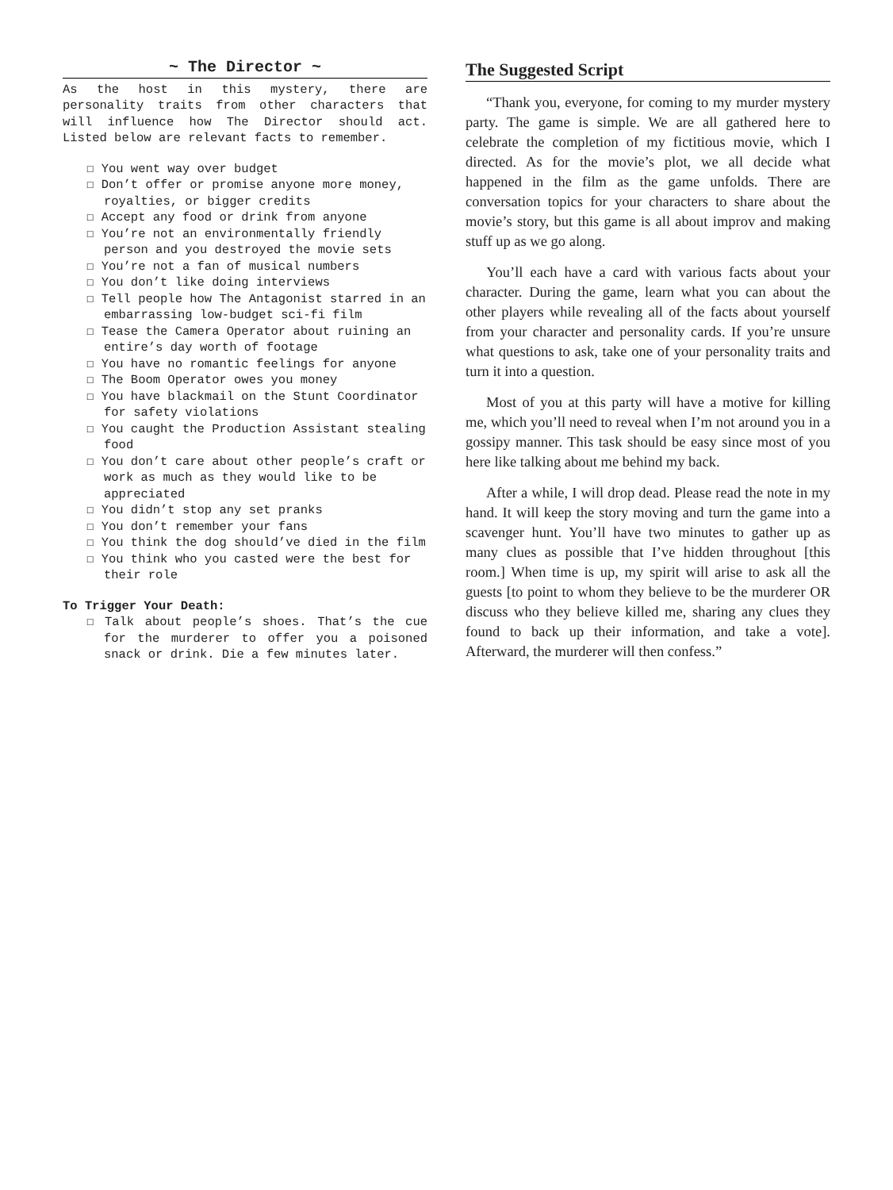~ The Director ~
As the host in this mystery, there are personality traits from other characters that will influence how The Director should act. Listed below are relevant facts to remember.
☐ You went way over budget
☐ Don’t offer or promise anyone more money, royalties, or bigger credits
☐ Accept any food or drink from anyone
☐ You’re not an environmentally friendly person and you destroyed the movie sets
☐ You’re not a fan of musical numbers
☐ You don’t like doing interviews
☐ Tell people how The Antagonist starred in an embarrassing low-budget sci-fi film
☐ Tease the Camera Operator about ruining an entire’s day worth of footage
☐ You have no romantic feelings for anyone
☐ The Boom Operator owes you money
☐ You have blackmail on the Stunt Coordinator for safety violations
☐ You caught the Production Assistant stealing food
☐ You don’t care about other people’s craft or work as much as they would like to be appreciated
☐ You didn’t stop any set pranks
☐ You don’t remember your fans
☐ You think the dog should’ve died in the film
☐ You think who you casted were the best for their role
To Trigger Your Death:
☐ Talk about people’s shoes. That’s the cue for the murderer to offer you a poisoned snack or drink. Die a few minutes later.
The Suggested Script
“Thank you, everyone, for coming to my murder mystery party. The game is simple. We are all gathered here to celebrate the completion of my fictitious movie, which I directed. As for the movie’s plot, we all decide what happened in the film as the game unfolds. There are conversation topics for your characters to share about the movie’s story, but this game is all about improv and making stuff up as we go along.
You’ll each have a card with various facts about your character. During the game, learn what you can about the other players while revealing all of the facts about yourself from your character and personality cards. If you’re unsure what questions to ask, take one of your personality traits and turn it into a question.
Most of you at this party will have a motive for killing me, which you’ll need to reveal when I’m not around you in a gossipy manner. This task should be easy since most of you here like talking about me behind my back.
After a while, I will drop dead. Please read the note in my hand. It will keep the story moving and turn the game into a scavenger hunt. You’ll have two minutes to gather up as many clues as possible that I’ve hidden throughout [this room.] When time is up, my spirit will arise to ask all the guests [to point to whom they believe to be the murderer OR discuss who they believe killed me, sharing any clues they found to back up their information, and take a vote]. Afterward, the murderer will then confess.”